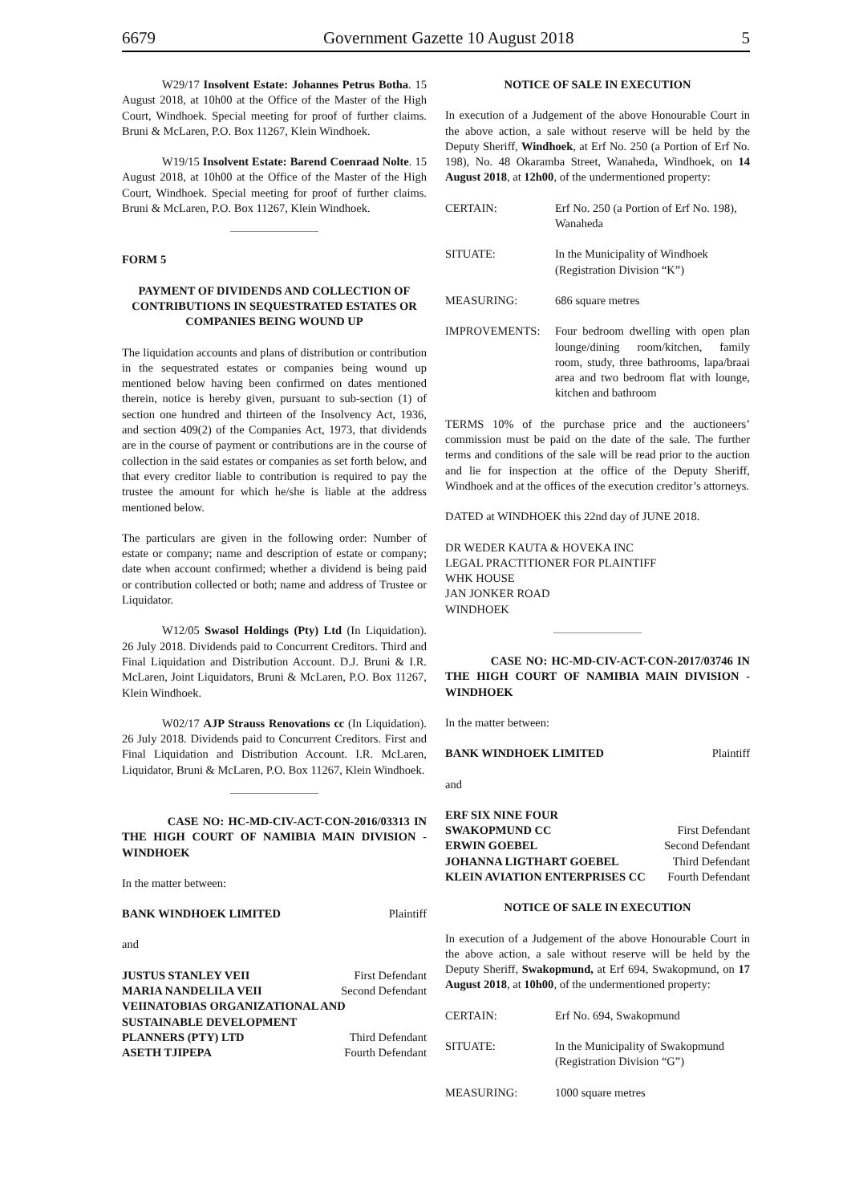6679 Government Gazette 10 August 2018 5
W29/17 Insolvent Estate: Johannes Petrus Botha. 15 August 2018, at 10h00 at the Office of the Master of the High Court, Windhoek. Special meeting for proof of further claims. Bruni & McLaren, P.O. Box 11267, Klein Windhoek.
W19/15 Insolvent Estate: Barend Coenraad Nolte. 15 August 2018, at 10h00 at the Office of the Master of the High Court, Windhoek. Special meeting for proof of further claims. Bruni & McLaren, P.O. Box 11267, Klein Windhoek.
FORM 5
PAYMENT OF DIVIDENDS AND COLLECTION OF CONTRIBUTIONS IN SEQUESTRATED ESTATES OR COMPANIES BEING WOUND UP
The liquidation accounts and plans of distribution or contribution in the sequestrated estates or companies being wound up mentioned below having been confirmed on dates mentioned therein, notice is hereby given, pursuant to sub-section (1) of section one hundred and thirteen of the Insolvency Act, 1936, and section 409(2) of the Companies Act, 1973, that dividends are in the course of payment or contributions are in the course of collection in the said estates or companies as set forth below, and that every creditor liable to contribution is required to pay the trustee the amount for which he/she is liable at the address mentioned below.
The particulars are given in the following order: Number of estate or company; name and description of estate or company; date when account confirmed; whether a dividend is being paid or contribution collected or both; name and address of Trustee or Liquidator.
W12/05 Swasol Holdings (Pty) Ltd (In Liquidation). 26 July 2018. Dividends paid to Concurrent Creditors. Third and Final Liquidation and Distribution Account. D.J. Bruni & I.R. McLaren, Joint Liquidators, Bruni & McLaren, P.O. Box 11267, Klein Windhoek.
W02/17 AJP Strauss Renovations cc (In Liquidation). 26 July 2018. Dividends paid to Concurrent Creditors. First and Final Liquidation and Distribution Account. I.R. McLaren, Liquidator, Bruni & McLaren, P.O. Box 11267, Klein Windhoek.
CASE NO: HC-MD-CIV-ACT-CON-2016/03313 IN THE HIGH COURT OF NAMIBIA MAIN DIVISION - WINDHOEK
In the matter between:
BANK WINDHOEK LIMITED Plaintiff
and
JUSTUS STANLEY VEII First Defendant
MARIA NANDELILA VEII Second Defendant
VEIINATOBIAS ORGANIZATIONAL AND SUSTAINABLE DEVELOPMENT
PLANNERS (PTY) LTD Third Defendant
ASETH TJIPEPA Fourth Defendant
NOTICE OF SALE IN EXECUTION
In execution of a Judgement of the above Honourable Court in the above action, a sale without reserve will be held by the Deputy Sheriff, Windhoek, at Erf No. 250 (a Portion of Erf No. 198), No. 48 Okaramba Street, Wanaheda, Windhoek, on 14 August 2018, at 12h00, of the undermentioned property:
CERTAIN: Erf No. 250 (a Portion of Erf No. 198), Wanaheda
SITUATE: In the Municipality of Windhoek (Registration Division “K”)
MEASURING: 686 square metres
IMPROVEMENTS: Four bedroom dwelling with open plan lounge/dining room/kitchen, family room, study, three bathrooms, lapa/braai area and two bedroom flat with lounge, kitchen and bathroom
TERMS 10% of the purchase price and the auctioneers’ commission must be paid on the date of the sale. The further terms and conditions of the sale will be read prior to the auction and lie for inspection at the office of the Deputy Sheriff, Windhoek and at the offices of the execution creditor’s attorneys.
DATED at WINDHOEK this 22nd day of JUNE 2018.
DR WEDER KAUTA & HOVEKA INC
LEGAL PRACTITIONER FOR PLAINTIFF
WHK HOUSE
JAN JONKER ROAD
WINDHOEK
CASE NO: HC-MD-CIV-ACT-CON-2017/03746 IN THE HIGH COURT OF NAMIBIA MAIN DIVISION - WINDHOEK
In the matter between:
BANK WINDHOEK LIMITED Plaintiff
and
ERF SIX NINE FOUR
SWAKOPMUND CC First Defendant
ERWIN GOEBEL Second Defendant
JOHANNA LIGTHART GOEBEL Third Defendant
KLEIN AVIATION ENTERPRISES CC Fourth Defendant
NOTICE OF SALE IN EXECUTION
In execution of a Judgement of the above Honourable Court in the above action, a sale without reserve will be held by the Deputy Sheriff, Swakopmund, at Erf 694, Swakopmund, on 17 August 2018, at 10h00, of the undermentioned property:
CERTAIN: Erf No. 694, Swakopmund
SITUATE: In the Municipality of Swakopmund (Registration Division “G”)
MEASURING: 1000 square metres